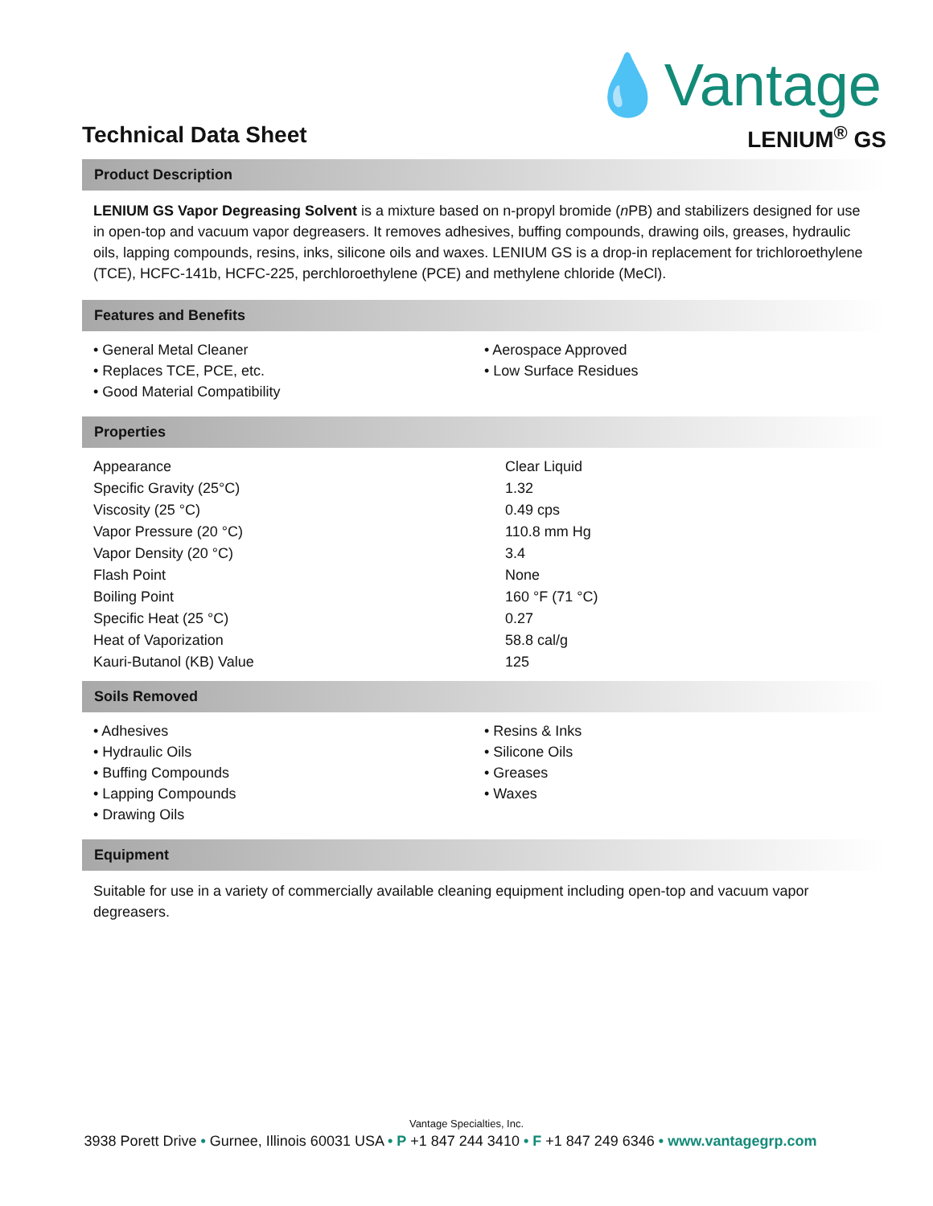💧Vantage
Technical Data Sheet LENIUM<sup>®</sup> GS
Product Description
LENIUM GS Vapor Degreasing Solvent is a mixture based on n-propyl bromide (n PB) and stabilizers designed for use in open-top and vacuum vapor degreasers. It removes adhesives, buffing compounds, drawing oils, greases, hydraulic oils, lapping compounds, resins, inks, silicone oils and waxes. LENIUM GS is a drop-in replacement for trichloroethylene (TCE), HCFC-141b, HCFC-225, perchloroethylene (PCE) and methylene chloride (MeCl).
Features and Benefits
• General Metal Cleaner
• Replaces TCE, PCE, etc.
• Good Material Compatibility
• Aerospace Approved
• Low Surface Residues
Properties
| Appearance | Clear Liquid |
| Specific Gravity (25°C) | 1.32 |
| Viscosity (25 °C) | 0.49 cps |
| Vapor Pressure (20 °C) | 110.8 mm Hg |
| Vapor Density (20 °C) | 3.4 |
| Flash Point | None |
| Boiling Point | 160 °F (71 °C) |
| Specific Heat (25 °C) | 0.27 |
| Heat of Vaporization | 58.8 cal/g |
| Kauri-Butanol (KB) Value | 125 |
Soils Removed
• Adhesives
• Hydraulic Oils
• Buffing Compounds
• Lapping Compounds
• Drawing Oils
• Resins & Inks
• Silicone Oils
• Greases
• Waxes
Equipment
Suitable for use in a variety of commercially available cleaning equipment including open-top and vacuum vapor degreasers.
Vantage Specialties, Inc.
3938 Porett Drive • Gurnee, Illinois 60031 USA • P +1 847 244 3410 • F +1 847 249 6346 • www.vantagegrp.com